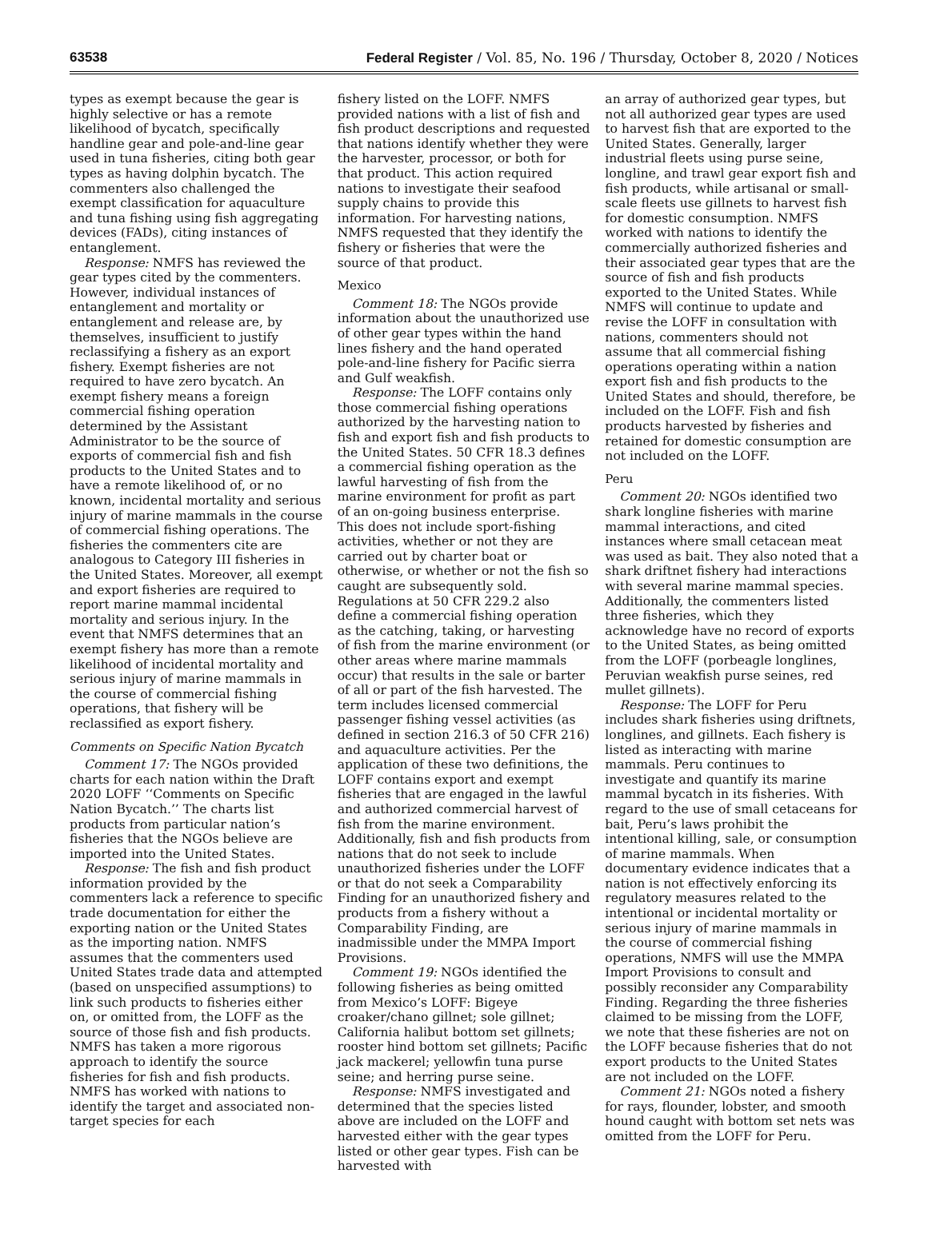63538 Federal Register / Vol. 85, No. 196 / Thursday, October 8, 2020 / Notices
types as exempt because the gear is highly selective or has a remote likelihood of bycatch, specifically handline gear and pole-and-line gear used in tuna fisheries, citing both gear types as having dolphin bycatch. The commenters also challenged the exempt classification for aquaculture and tuna fishing using fish aggregating devices (FADs), citing instances of entanglement.
Response: NMFS has reviewed the gear types cited by the commenters. However, individual instances of entanglement and mortality or entanglement and release are, by themselves, insufficient to justify reclassifying a fishery as an export fishery. Exempt fisheries are not required to have zero bycatch. An exempt fishery means a foreign commercial fishing operation determined by the Assistant Administrator to be the source of exports of commercial fish and fish products to the United States and to have a remote likelihood of, or no known, incidental mortality and serious injury of marine mammals in the course of commercial fishing operations. The fisheries the commenters cite are analogous to Category III fisheries in the United States. Moreover, all exempt and export fisheries are required to report marine mammal incidental mortality and serious injury. In the event that NMFS determines that an exempt fishery has more than a remote likelihood of incidental mortality and serious injury of marine mammals in the course of commercial fishing operations, that fishery will be reclassified as export fishery.
Comments on Specific Nation Bycatch
Comment 17: The NGOs provided charts for each nation within the Draft 2020 LOFF ‘‘Comments on Specific Nation Bycatch.’’ The charts list products from particular nation’s fisheries that the NGOs believe are imported into the United States.
Response: The fish and fish product information provided by the commenters lack a reference to specific trade documentation for either the exporting nation or the United States as the importing nation. NMFS assumes that the commenters used United States trade data and attempted (based on unspecified assumptions) to link such products to fisheries either on, or omitted from, the LOFF as the source of those fish and fish products. NMFS has taken a more rigorous approach to identify the source fisheries for fish and fish products. NMFS has worked with nations to identify the target and associated non-target species for each
fishery listed on the LOFF. NMFS provided nations with a list of fish and fish product descriptions and requested that nations identify whether they were the harvester, processor, or both for that product. This action required nations to investigate their seafood supply chains to provide this information. For harvesting nations, NMFS requested that they identify the fishery or fisheries that were the source of that product.
Mexico
Comment 18: The NGOs provide information about the unauthorized use of other gear types within the hand lines fishery and the hand operated pole-and-line fishery for Pacific sierra and Gulf weakfish.
Response: The LOFF contains only those commercial fishing operations authorized by the harvesting nation to fish and export fish and fish products to the United States. 50 CFR 18.3 defines a commercial fishing operation as the lawful harvesting of fish from the marine environment for profit as part of an on-going business enterprise. This does not include sport-fishing activities, whether or not they are carried out by charter boat or otherwise, or whether or not the fish so caught are subsequently sold. Regulations at 50 CFR 229.2 also define a commercial fishing operation as the catching, taking, or harvesting of fish from the marine environment (or other areas where marine mammals occur) that results in the sale or barter of all or part of the fish harvested. The term includes licensed commercial passenger fishing vessel activities (as defined in section 216.3 of 50 CFR 216) and aquaculture activities. Per the application of these two definitions, the LOFF contains export and exempt fisheries that are engaged in the lawful and authorized commercial harvest of fish from the marine environment. Additionally, fish and fish products from nations that do not seek to include unauthorized fisheries under the LOFF or that do not seek a Comparability Finding for an unauthorized fishery and products from a fishery without a Comparability Finding, are inadmissible under the MMPA Import Provisions.
Comment 19: NGOs identified the following fisheries as being omitted from Mexico’s LOFF: Bigeye croaker/chano gillnet; sole gillnet; California halibut bottom set gillnets; rooster hind bottom set gillnets; Pacific jack mackerel; yellowfin tuna purse seine; and herring purse seine.
Response: NMFS investigated and determined that the species listed above are included on the LOFF and harvested either with the gear types listed or other gear types. Fish can be harvested with
an array of authorized gear types, but not all authorized gear types are used to harvest fish that are exported to the United States. Generally, larger industrial fleets using purse seine, longline, and trawl gear export fish and fish products, while artisanal or small-scale fleets use gillnets to harvest fish for domestic consumption. NMFS worked with nations to identify the commercially authorized fisheries and their associated gear types that are the source of fish and fish products exported to the United States. While NMFS will continue to update and revise the LOFF in consultation with nations, commenters should not assume that all commercial fishing operations operating within a nation export fish and fish products to the United States and should, therefore, be included on the LOFF. Fish and fish products harvested by fisheries and retained for domestic consumption are not included on the LOFF.
Peru
Comment 20: NGOs identified two shark longline fisheries with marine mammal interactions, and cited instances where small cetacean meat was used as bait. They also noted that a shark driftnet fishery had interactions with several marine mammal species. Additionally, the commenters listed three fisheries, which they acknowledge have no record of exports to the United States, as being omitted from the LOFF (porbeagle longlines, Peruvian weakfish purse seines, red mullet gillnets).
Response: The LOFF for Peru includes shark fisheries using driftnets, longlines, and gillnets. Each fishery is listed as interacting with marine mammals. Peru continues to investigate and quantify its marine mammal bycatch in its fisheries. With regard to the use of small cetaceans for bait, Peru’s laws prohibit the intentional killing, sale, or consumption of marine mammals. When documentary evidence indicates that a nation is not effectively enforcing its regulatory measures related to the intentional or incidental mortality or serious injury of marine mammals in the course of commercial fishing operations, NMFS will use the MMPA Import Provisions to consult and possibly reconsider any Comparability Finding. Regarding the three fisheries claimed to be missing from the LOFF, we note that these fisheries are not on the LOFF because fisheries that do not export products to the United States are not included on the LOFF.
Comment 21: NGOs noted a fishery for rays, flounder, lobster, and smooth hound caught with bottom set nets was omitted from the LOFF for Peru.